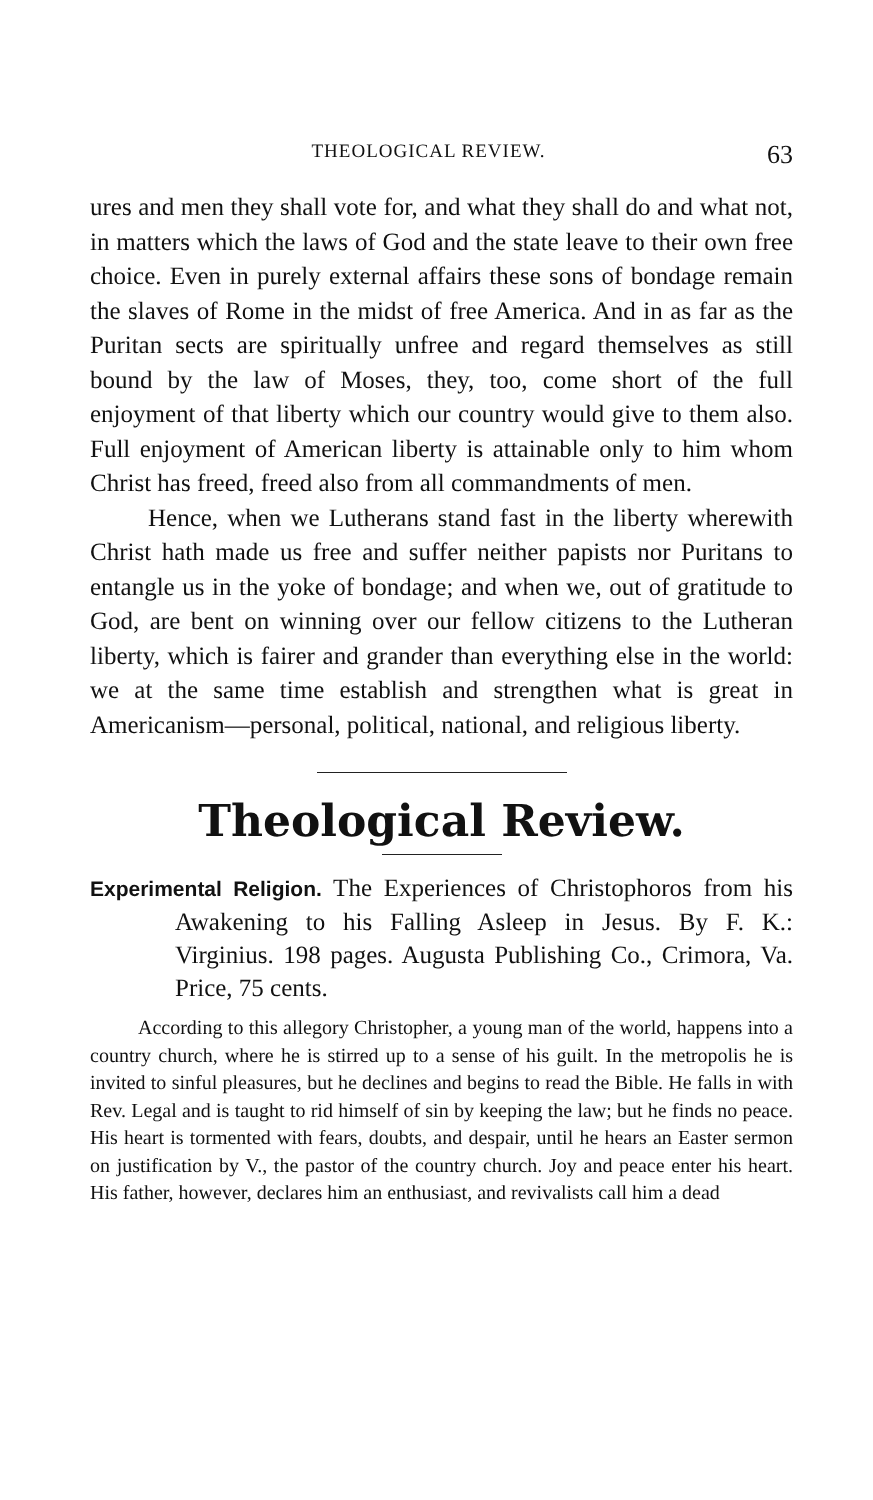THEOLOGICAL REVIEW. 63
ures and men they shall vote for, and what they shall do and what not, in matters which the laws of God and the state leave to their own free choice. Even in purely external affairs these sons of bondage remain the slaves of Rome in the midst of free America. And in as far as the Puritan sects are spiritually unfree and regard themselves as still bound by the law of Moses, they, too, come short of the full enjoyment of that liberty which our country would give to them also. Full enjoyment of American liberty is attainable only to him whom Christ has freed, freed also from all commandments of men.
Hence, when we Lutherans stand fast in the liberty wherewith Christ hath made us free and suffer neither papists nor Puritans to entangle us in the yoke of bondage; and when we, out of gratitude to God, are bent on winning over our fellow citizens to the Lutheran liberty, which is fairer and grander than everything else in the world: we at the same time establish and strengthen what is great in Americanism—personal, political, national, and religious liberty.
Theological Review.
Experimental Religion. The Experiences of Christophoros from his Awakening to his Falling Asleep in Jesus. By F. K.: Virginius. 198 pages. Augusta Publishing Co., Crimora, Va. Price, 75 cents.
According to this allegory Christopher, a young man of the world, happens into a country church, where he is stirred up to a sense of his guilt. In the metropolis he is invited to sinful pleasures, but he declines and begins to read the Bible. He falls in with Rev. Legal and is taught to rid himself of sin by keeping the law; but he finds no peace. His heart is tormented with fears, doubts, and despair, until he hears an Easter sermon on justification by V., the pastor of the country church. Joy and peace enter his heart. His father, however, declares him an enthusiast, and revivalists call him a dead